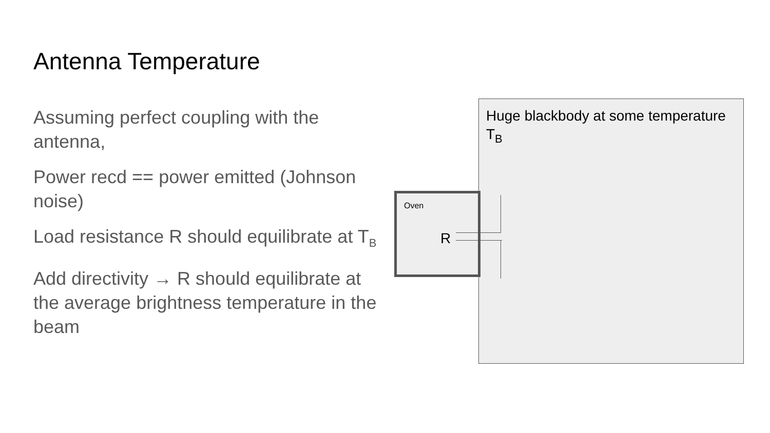Antenna Temperature
Assuming perfect coupling with the antenna,
Power recd == power emitted (Johnson noise)
Load resistance R should equilibrate at T<sub>B</sub>
Add directivity → R should equilibrate at the average brightness temperature in the beam
Huge blackbody at some temperature T<sub>B</sub>
Oven
R